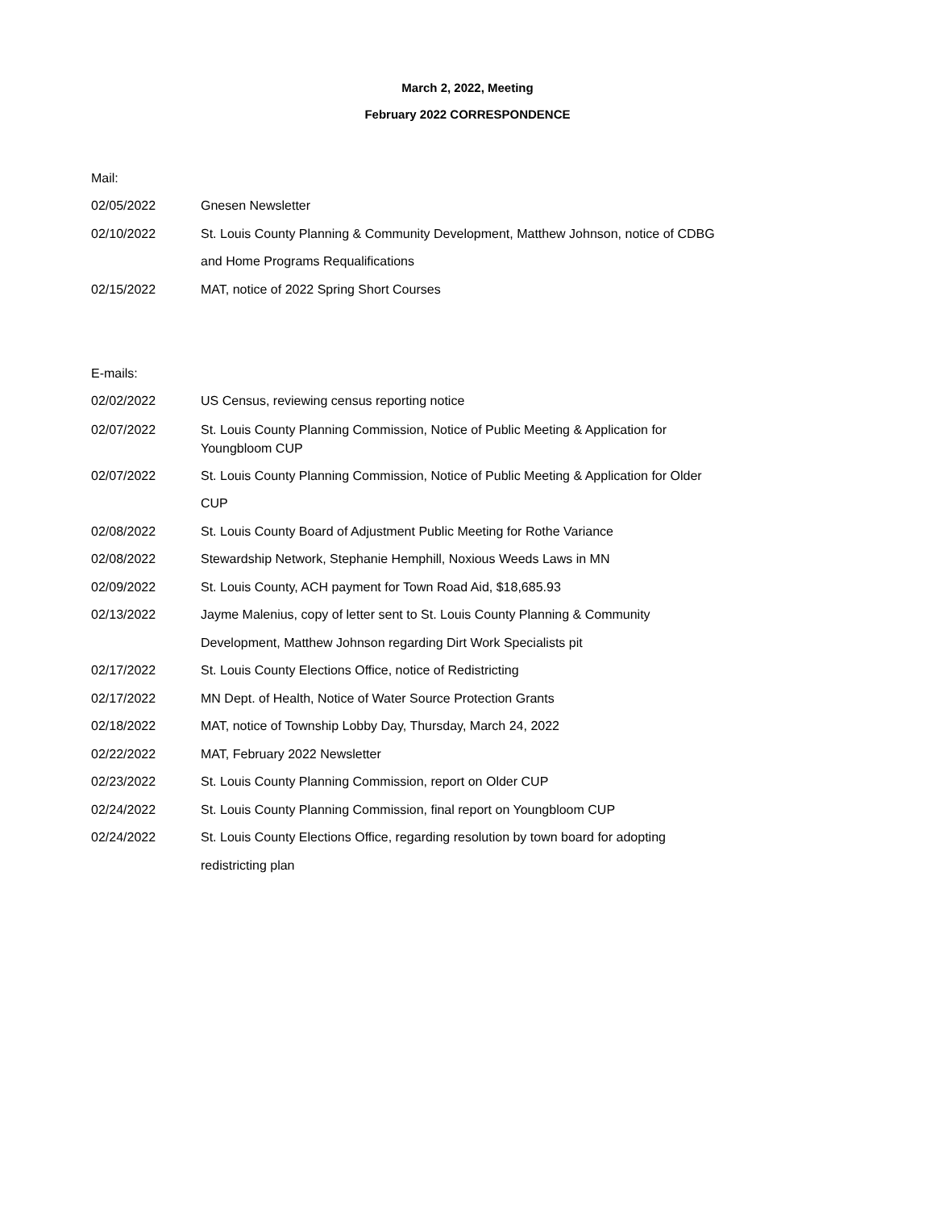March 2, 2022, Meeting
February 2022 CORRESPONDENCE
Mail:
02/05/2022 Gnesen Newsletter
02/10/2022 St. Louis County Planning & Community Development, Matthew Johnson, notice of CDBG and Home Programs Requalifications
02/15/2022 MAT, notice of 2022 Spring Short Courses
E-mails:
02/02/2022 US Census, reviewing census reporting notice
02/07/2022 St. Louis County Planning Commission, Notice of Public Meeting & Application for Youngbloom CUP
02/07/2022 St. Louis County Planning Commission, Notice of Public Meeting & Application for Older CUP
02/08/2022 St. Louis County Board of Adjustment Public Meeting for Rothe Variance
02/08/2022 Stewardship Network, Stephanie Hemphill, Noxious Weeds Laws in MN
02/09/2022 St. Louis County, ACH payment for Town Road Aid, $18,685.93
02/13/2022 Jayme Malenius, copy of letter sent to St. Louis County Planning & Community Development, Matthew Johnson regarding Dirt Work Specialists pit
02/17/2022 St. Louis County Elections Office, notice of Redistricting
02/17/2022 MN Dept. of Health, Notice of Water Source Protection Grants
02/18/2022 MAT, notice of Township Lobby Day, Thursday, March 24, 2022
02/22/2022 MAT, February 2022 Newsletter
02/23/2022 St. Louis County Planning Commission, report on Older CUP
02/24/2022 St. Louis County Planning Commission, final report on Youngbloom CUP
02/24/2022 St. Louis County Elections Office, regarding resolution by town board for adopting redistricting plan